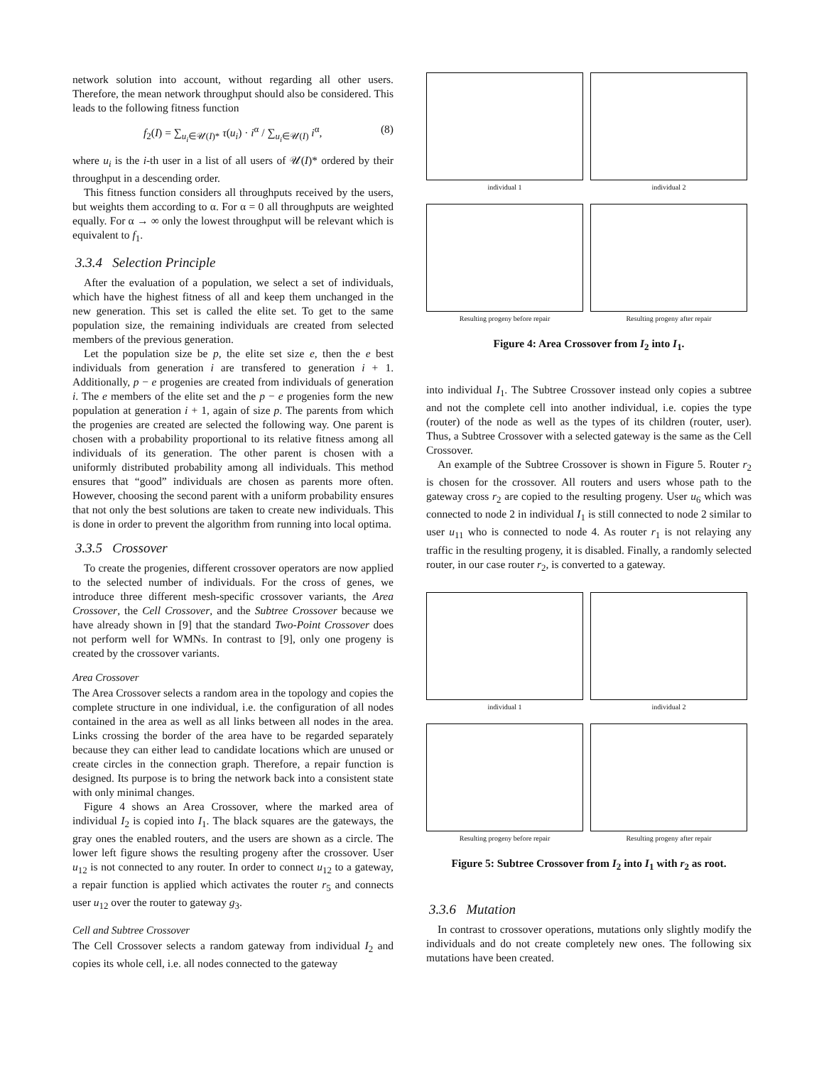network solution into account, without regarding all other users. Therefore, the mean network throughput should also be considered. This leads to the following fitness function
f<sub>2</sub>(I) = ∑<sub>u<sub>i</sub>∈𝒰(I)*</sub> τ(u<sub>i</sub>) · i<sup>α</sup> / ∑<sub>u<sub>i</sub>∈𝒰(I)</sub> i<sup>α</sup>, (8)
where u<sub>i</sub> is the i-th user in a list of all users of 𝒰(I)* ordered by their throughput in a descending order.
This fitness function considers all throughputs received by the users, but weights them according to α. For α = 0 all throughputs are weighted equally. For α → ∞ only the lowest throughput will be relevant which is equivalent to f<sub>1</sub>.
3.3.4 Selection Principle
After the evaluation of a population, we select a set of individuals, which have the highest fitness of all and keep them unchanged in the new generation. This set is called the elite set. To get to the same population size, the remaining individuals are created from selected members of the previous generation.
Let the population size be p, the elite set size e, then the e best individuals from generation i are transfered to generation i + 1. Additionally, p − e progenies are created from individuals of generation i. The e members of the elite set and the p − e progenies form the new population at generation i + 1, again of size p. The parents from which the progenies are created are selected the following way. One parent is chosen with a probability proportional to its relative fitness among all individuals of its generation. The other parent is chosen with a uniformly distributed probability among all individuals. This method ensures that “good” individuals are chosen as parents more often. However, choosing the second parent with a uniform probability ensures that not only the best solutions are taken to create new individuals. This is done in order to prevent the algorithm from running into local optima.
3.3.5 Crossover
To create the progenies, different crossover operators are now applied to the selected number of individuals. For the cross of genes, we introduce three different mesh-specific crossover variants, the Area Crossover, the Cell Crossover, and the Subtree Crossover because we have already shown in [9] that the standard Two-Point Crossover does not perform well for WMNs. In contrast to [9], only one progeny is created by the crossover variants.
Area Crossover
The Area Crossover selects a random area in the topology and copies the complete structure in one individual, i.e. the configuration of all nodes contained in the area as well as all links between all nodes in the area. Links crossing the border of the area have to be regarded separately because they can either lead to candidate locations which are unused or create circles in the connection graph. Therefore, a repair function is designed. Its purpose is to bring the network back into a consistent state with only minimal changes.
Figure 4 shows an Area Crossover, where the marked area of individual I<sub>2</sub> is copied into I<sub>1</sub>. The black squares are the gateways, the gray ones the enabled routers, and the users are shown as a circle. The lower left figure shows the resulting progeny after the crossover. User u<sub>12</sub> is not connected to any router. In order to connect u<sub>12</sub> to a gateway, a repair function is applied which activates the router r<sub>5</sub> and connects user u<sub>12</sub> over the router to gateway g<sub>3</sub>.
Cell and Subtree Crossover
The Cell Crossover selects a random gateway from individual I<sub>2</sub> and copies its whole cell, i.e. all nodes connected to the gateway
individual 1
individual 2
Resulting progeny before repair
Resulting progeny after repair
Figure 4: Area Crossover from I<sub>2</sub> into I<sub>1</sub>.
into individual I<sub>1</sub>. The Subtree Crossover instead only copies a subtree and not the complete cell into another individual, i.e. copies the type (router) of the node as well as the types of its children (router, user). Thus, a Subtree Crossover with a selected gateway is the same as the Cell Crossover.
An example of the Subtree Crossover is shown in Figure 5. Router r<sub>2</sub> is chosen for the crossover. All routers and users whose path to the gateway cross r<sub>2</sub> are copied to the resulting progeny. User u<sub>6</sub> which was connected to node 2 in individual I<sub>1</sub> is still connected to node 2 similar to user u<sub>11</sub> who is connected to node 4. As router r<sub>1</sub> is not relaying any traffic in the resulting progeny, it is disabled. Finally, a randomly selected router, in our case router r<sub>2</sub>, is converted to a gateway.
individual 1
individual 2
Resulting progeny before repair
Resulting progeny after repair
Figure 5: Subtree Crossover from I<sub>2</sub> into I<sub>1</sub> with r<sub>2</sub> as root.
3.3.6 Mutation
In contrast to crossover operations, mutations only slightly modify the individuals and do not create completely new ones. The following six mutations have been created.